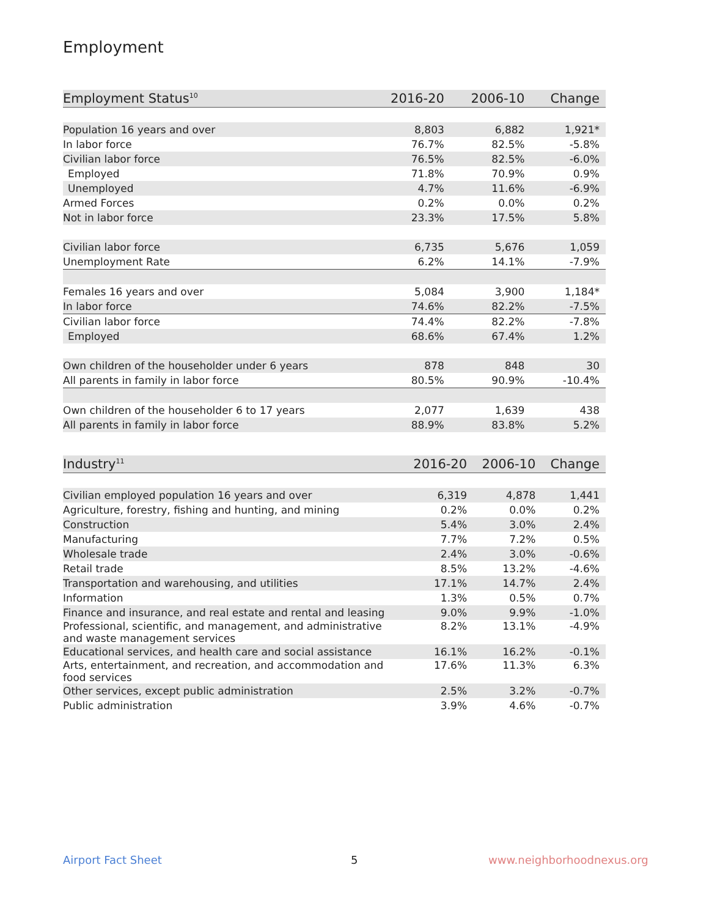Employment
| Employment Status<sup>10</sup> | 2016-20 | 2006-10 | Change |
| --- | --- | --- | --- |
| Population 16 years and over | 8,803 | 6,882 | 1,921* |
| In labor force | 76.7% | 82.5% | -5.8% |
| Civilian labor force | 76.5% | 82.5% | -6.0% |
| Employed | 71.8% | 70.9% | 0.9% |
| Unemployed | 4.7% | 11.6% | -6.9% |
| Armed Forces | 0.2% | 0.0% | 0.2% |
| Not in labor force | 23.3% | 17.5% | 5.8% |
| Civilian labor force | 6,735 | 5,676 | 1,059 |
| Unemployment Rate | 6.2% | 14.1% | -7.9% |
| Females 16 years and over | 5,084 | 3,900 | 1,184* |
| In labor force | 74.6% | 82.2% | -7.5% |
| Civilian labor force | 74.4% | 82.2% | -7.8% |
| Employed | 68.6% | 67.4% | 1.2% |
| Own children of the householder under 6 years | 878 | 848 | 30 |
| All parents in family in labor force | 80.5% | 90.9% | -10.4% |
| Own children of the householder 6 to 17 years | 2,077 | 1,639 | 438 |
| All parents in family in labor force | 88.9% | 83.8% | 5.2% |
| Industry<sup>11</sup> | 2016-20 | 2006-10 | Change |
| --- | --- | --- | --- |
| Civilian employed population 16 years and over | 6,319 | 4,878 | 1,441 |
| Agriculture, forestry, fishing and hunting, and mining | 0.2% | 0.0% | 0.2% |
| Construction | 5.4% | 3.0% | 2.4% |
| Manufacturing | 7.7% | 7.2% | 0.5% |
| Wholesale trade | 2.4% | 3.0% | -0.6% |
| Retail trade | 8.5% | 13.2% | -4.6% |
| Transportation and warehousing, and utilities | 17.1% | 14.7% | 2.4% |
| Information | 1.3% | 0.5% | 0.7% |
| Finance and insurance, and real estate and rental and leasing | 9.0% | 9.9% | -1.0% |
| Professional, scientific, and management, and administrative and waste management services | 8.2% | 13.1% | -4.9% |
| Educational services, and health care and social assistance | 16.1% | 16.2% | -0.1% |
| Arts, entertainment, and recreation, and accommodation and food services | 17.6% | 11.3% | 6.3% |
| Other services, except public administration | 2.5% | 3.2% | -0.7% |
| Public administration | 3.9% | 4.6% | -0.7% |
Airport Fact Sheet 5 www.neighborhoodnexus.org